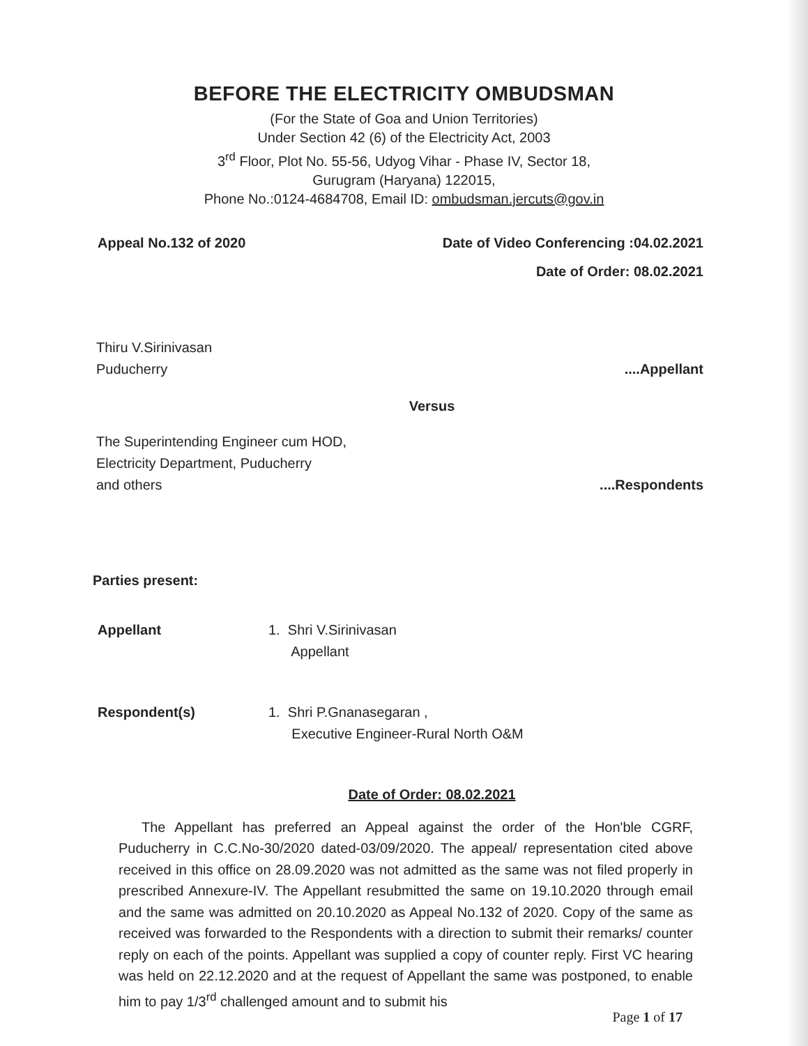BEFORE THE ELECTRICITY OMBUDSMAN
(For the State of Goa and Union Territories)
Under Section 42 (6) of the Electricity Act, 2003
3<sup>rd</sup> Floor, Plot No. 55-56, Udyog Vihar - Phase IV, Sector 18,
Gurugram (Haryana) 122015,
Phone No.:0124-4684708, Email ID: ombudsman.jercuts@gov.in
Appeal No.132 of 2020 Date of Video Conferencing :04.02.2021
Date of Order: 08.02.2021
Thiru V.Sirinivasan
Puducherry....Appellant
Versus
The Superintending Engineer cum HOD,
Electricity Department, Puducherry
and others....Respondents
Parties present:
Appellant 1. Shri V.Sirinivasan
Appellant
Respondent(s) 1. Shri P.Gnanasegaran ,
Executive Engineer-Rural North O&M
Date of Order: 08.02.2021
The Appellant has preferred an Appeal against the order of the Hon'ble CGRF, Puducherry in C.C.No-30/2020 dated-03/09/2020. The appeal/ representation cited above received in this office on 28.09.2020 was not admitted as the same was not filed properly in prescribed Annexure-IV. The Appellant resubmitted the same on 19.10.2020 through email and the same was admitted on 20.10.2020 as Appeal No.132 of 2020. Copy of the same as received was forwarded to the Respondents with a direction to submit their remarks/ counter reply on each of the points. Appellant was supplied a copy of counter reply. First VC hearing was held on 22.12.2020 and at the request of Appellant the same was postponed, to enable him to pay 1/3<sup>rd</sup> challenged amount and to submit his
Page 1 of 17